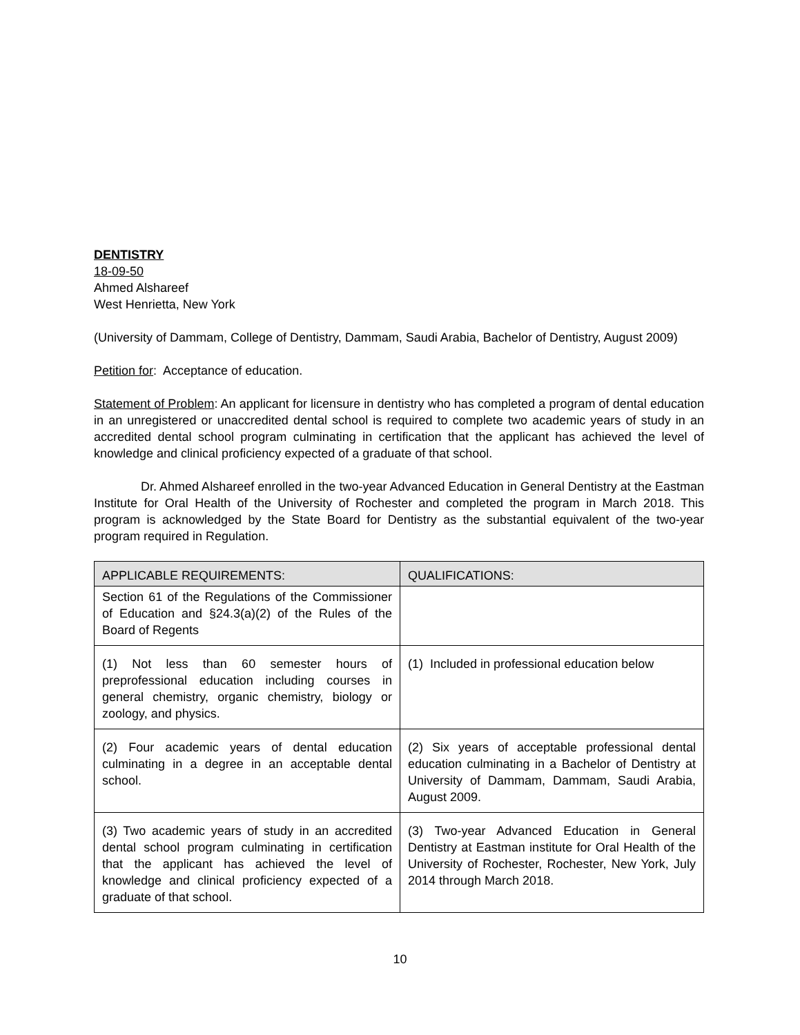DENTISTRY
18-09-50
Ahmed Alshareef
West Henrietta, New York
(University of Dammam, College of Dentistry, Dammam, Saudi Arabia, Bachelor of Dentistry, August 2009)
Petition for: Acceptance of education.
Statement of Problem: An applicant for licensure in dentistry who has completed a program of dental education in an unregistered or unaccredited dental school is required to complete two academic years of study in an accredited dental school program culminating in certification that the applicant has achieved the level of knowledge and clinical proficiency expected of a graduate of that school.
Dr. Ahmed Alshareef enrolled in the two-year Advanced Education in General Dentistry at the Eastman Institute for Oral Health of the University of Rochester and completed the program in March 2018. This program is acknowledged by the State Board for Dentistry as the substantial equivalent of the two-year program required in Regulation.
| APPLICABLE REQUIREMENTS: | QUALIFICATIONS: |
| --- | --- |
| Section 61 of the Regulations of the Commissioner of Education and §24.3(a)(2) of the Rules of the Board of Regents | |
| (1) Not less than 60 semester hours of preprofessional education including courses in general chemistry, organic chemistry, biology or zoology, and physics. | (1) Included in professional education below |
| (2) Four academic years of dental education culminating in a degree in an acceptable dental school. | (2) Six years of acceptable professional dental education culminating in a Bachelor of Dentistry at University of Dammam, Dammam, Saudi Arabia, August 2009. |
| (3) Two academic years of study in an accredited dental school program culminating in certification that the applicant has achieved the level of knowledge and clinical proficiency expected of a graduate of that school. | (3) Two-year Advanced Education in General Dentistry at Eastman institute for Oral Health of the University of Rochester, Rochester, New York, July 2014 through March 2018. |
10